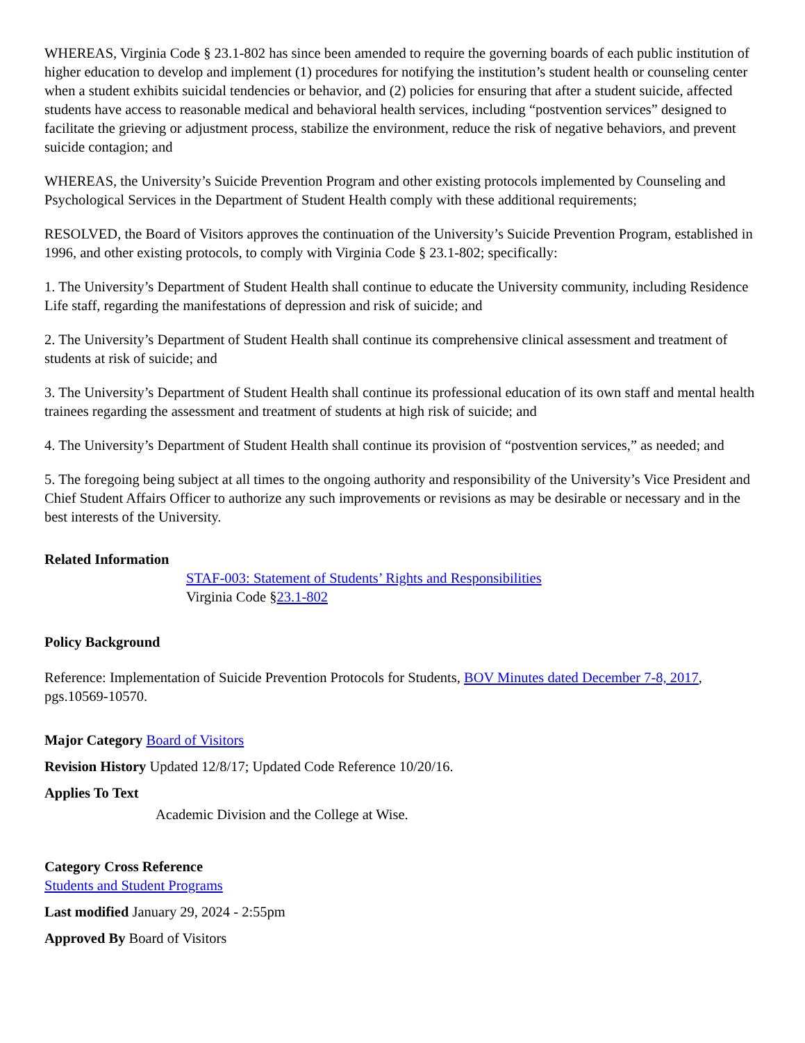WHEREAS, Virginia Code § 23.1-802 has since been amended to require the governing boards of each public institution of higher education to develop and implement (1) procedures for notifying the institution’s student health or counseling center when a student exhibits suicidal tendencies or behavior, and (2) policies for ensuring that after a student suicide, affected students have access to reasonable medical and behavioral health services, including “postvention services” designed to facilitate the grieving or adjustment process, stabilize the environment, reduce the risk of negative behaviors, and prevent suicide contagion; and
WHEREAS, the University’s Suicide Prevention Program and other existing protocols implemented by Counseling and Psychological Services in the Department of Student Health comply with these additional requirements;
RESOLVED, the Board of Visitors approves the continuation of the University’s Suicide Prevention Program, established in 1996, and other existing protocols, to comply with Virginia Code § 23.1-802; specifically:
1. The University’s Department of Student Health shall continue to educate the University community, including Residence Life staff, regarding the manifestations of depression and risk of suicide; and
2. The University’s Department of Student Health shall continue its comprehensive clinical assessment and treatment of students at risk of suicide; and
3. The University’s Department of Student Health shall continue its professional education of its own staff and mental health trainees regarding the assessment and treatment of students at high risk of suicide; and
4. The University’s Department of Student Health shall continue its provision of “postvention services,” as needed; and
5. The foregoing being subject at all times to the ongoing authority and responsibility of the University’s Vice President and Chief Student Affairs Officer to authorize any such improvements or revisions as may be desirable or necessary and in the best interests of the University.
Related Information
STAF-003: Statement of Students’ Rights and Responsibilities
Virginia Code §23.1-802
Policy Background
Reference: Implementation of Suicide Prevention Protocols for Students, BOV Minutes dated December 7-8, 2017, pgs.10569-10570.
Major Category Board of Visitors
Revision History Updated 12/8/17; Updated Code Reference 10/20/16.
Applies To Text
Academic Division and the College at Wise.
Category Cross Reference
Students and Student Programs
Last modified January 29, 2024 - 2:55pm
Approved By Board of Visitors